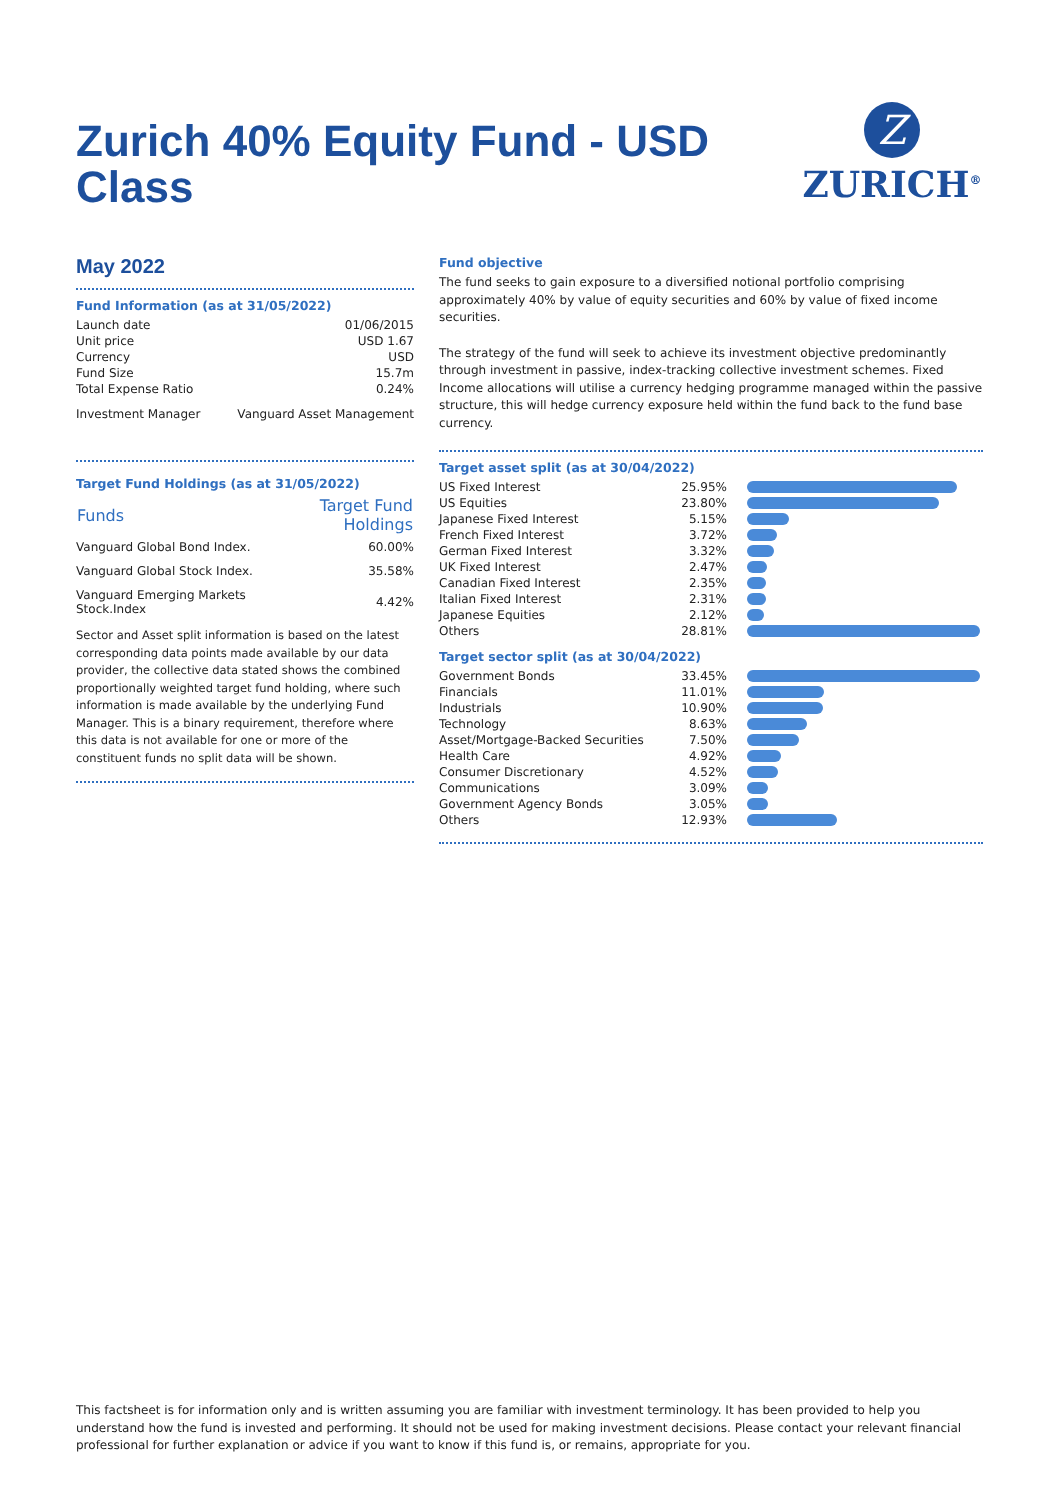Z
ZURICH<sup>®</sup>
Zurich 40% Equity Fund - USD Class
May 2022
Fund Information (as at 31/05/2022)
| Launch date | 01/06/2015 |
| Unit price | USD 1.67 |
| Currency | USD |
| Fund Size | 15.7m |
| Total Expense Ratio | 0.24% |
| Investment Manager | Vanguard Asset Management |
Target Fund Holdings (as at 31/05/2022)
| Funds | Target Fund Holdings |
| --- | --- |
| Vanguard Global Bond Index. | 60.00% |
| Vanguard Global Stock Index. | 35.58% |
| Vanguard Emerging Markets Stock.Index | 4.42% |
Sector and Asset split information is based on the latest corresponding data points made available by our data provider, the collective data stated shows the combined proportionally weighted target fund holding, where such information is made available by the underlying Fund Manager. This is a binary requirement, therefore where this data is not available for one or more of the constituent funds no split data will be shown.
Fund objective
The fund seeks to gain exposure to a diversified notional portfolio comprising approximately 40% by value of equity securities and 60% by value of fixed income securities.
The strategy of the fund will seek to achieve its investment objective predominantly through investment in passive, index-tracking collective investment schemes. Fixed Income allocations will utilise a currency hedging programme managed within the passive structure, this will hedge currency exposure held within the fund back to the fund base currency.
Target asset split (as at 30/04/2022)
| US Fixed Interest | 25.95% | |
| US Equities | 23.80% | |
| Japanese Fixed Interest | 5.15% | |
| French Fixed Interest | 3.72% | |
| German Fixed Interest | 3.32% | |
| UK Fixed Interest | 2.47% | |
| Canadian Fixed Interest | 2.35% | |
| Italian Fixed Interest | 2.31% | |
| Japanese Equities | 2.12% | |
| Others | 28.81% | |
Target sector split (as at 30/04/2022)
| Government Bonds | 33.45% | |
| Financials | 11.01% | |
| Industrials | 10.90% | |
| Technology | 8.63% | |
| Asset/Mortgage-Backed Securities | 7.50% | |
| Health Care | 4.92% | |
| Consumer Discretionary | 4.52% | |
| Communications | 3.09% | |
| Government Agency Bonds | 3.05% | |
| Others | 12.93% | |
This factsheet is for information only and is written assuming you are familiar with investment terminology. It has been provided to help you understand how the fund is invested and performing. It should not be used for making investment decisions. Please contact your relevant financial professional for further explanation or advice if you want to know if this fund is, or remains, appropriate for you.